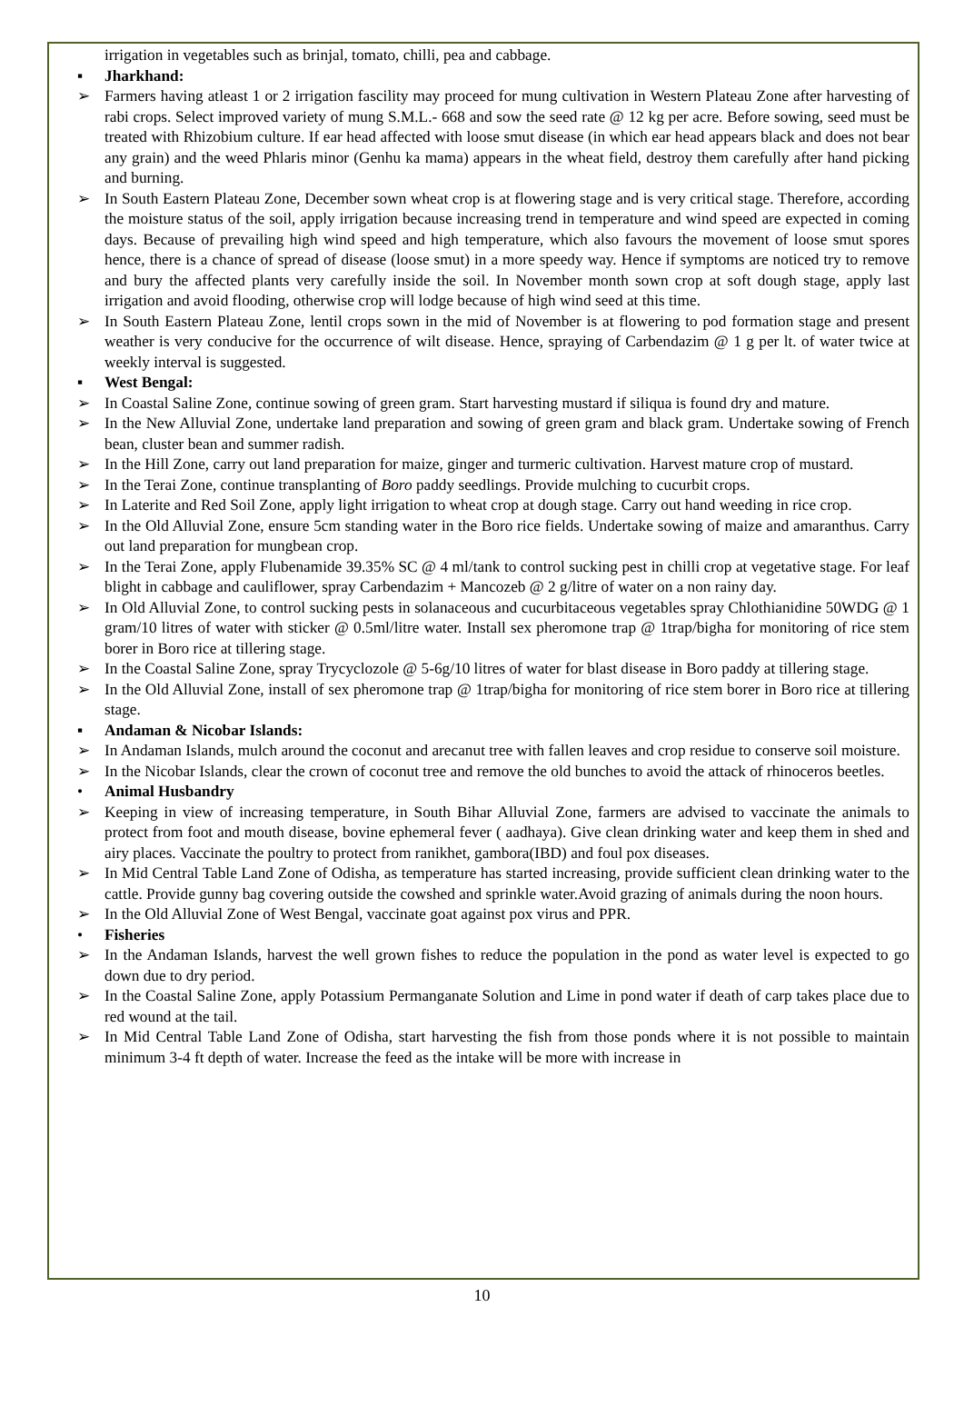irrigation in vegetables such as brinjal, tomato, chilli, pea and cabbage.
▪ Jharkhand:
➢ Farmers having atleast 1 or 2 irrigation fascility may proceed for mung cultivation in Western Plateau Zone after harvesting of rabi crops. Select improved variety of mung S.M.L.- 668 and sow the seed rate @ 12 kg per acre. Before sowing, seed must be treated with Rhizobium culture. If ear head affected with loose smut disease (in which ear head appears black and does not bear any grain) and the weed Phlaris minor (Genhu ka mama) appears in the wheat field, destroy them carefully after hand picking and burning.
➢ In South Eastern Plateau Zone, December sown wheat crop is at flowering stage and is very critical stage. Therefore, according the moisture status of the soil, apply irrigation because increasing trend in temperature and wind speed are expected in coming days. Because of prevailing high wind speed and high temperature, which also favours the movement of loose smut spores hence, there is a chance of spread of disease (loose smut) in a more speedy way. Hence if symptoms are noticed try to remove and bury the affected plants very carefully inside the soil. In November month sown crop at soft dough stage, apply last irrigation and avoid flooding, otherwise crop will lodge because of high wind seed at this time.
➢ In South Eastern Plateau Zone, lentil crops sown in the mid of November is at flowering to pod formation stage and present weather is very conducive for the occurrence of wilt disease. Hence, spraying of Carbendazim @ 1 g per lt. of water twice at weekly interval is suggested.
▪ West Bengal:
➢ In Coastal Saline Zone, continue sowing of green gram. Start harvesting mustard if siliqua is found dry and mature.
➢ In the New Alluvial Zone, undertake land preparation and sowing of green gram and black gram. Undertake sowing of French bean, cluster bean and summer radish.
➢ In the Hill Zone, carry out land preparation for maize, ginger and turmeric cultivation. Harvest mature crop of mustard.
➢ In the Terai Zone, continue transplanting of Boro paddy seedlings. Provide mulching to cucurbit crops.
➢ In Laterite and Red Soil Zone, apply light irrigation to wheat crop at dough stage. Carry out hand weeding in rice crop.
➢ In the Old Alluvial Zone, ensure 5cm standing water in the Boro rice fields. Undertake sowing of maize and amaranthus. Carry out land preparation for mungbean crop.
➢ In the Terai Zone, apply Flubenamide 39.35% SC @ 4 ml/tank to control sucking pest in chilli crop at vegetative stage. For leaf blight in cabbage and cauliflower, spray Carbendazim + Mancozeb @ 2 g/litre of water on a non rainy day.
➢ In Old Alluvial Zone, to control sucking pests in solanaceous and cucurbitaceous vegetables spray Chlothianidine 50WDG @ 1 gram/10 litres of water with sticker @ 0.5ml/litre water. Install sex pheromone trap @ 1trap/bigha for monitoring of rice stem borer in Boro rice at tillering stage.
➢ In the Coastal Saline Zone, spray Trycyclozole @ 5-6g/10 litres of water for blast disease in Boro paddy at tillering stage.
➢ In the Old Alluvial Zone, install of sex pheromone trap @ 1trap/bigha for monitoring of rice stem borer in Boro rice at tillering stage.
▪ Andaman & Nicobar Islands:
➢ In Andaman Islands, mulch around the coconut and arecanut tree with fallen leaves and crop residue to conserve soil moisture.
➢ In the Nicobar Islands, clear the crown of coconut tree and remove the old bunches to avoid the attack of rhinoceros beetles.
• Animal Husbandry
➢ Keeping in view of increasing temperature, in South Bihar Alluvial Zone, farmers are advised to vaccinate the animals to protect from foot and mouth disease, bovine ephemeral fever ( aadhaya). Give clean drinking water and keep them in shed and airy places. Vaccinate the poultry to protect from ranikhet, gambora(IBD) and foul pox diseases.
➢ In Mid Central Table Land Zone of Odisha, as temperature has started increasing, provide sufficient clean drinking water to the cattle. Provide gunny bag covering outside the cowshed and sprinkle water.Avoid grazing of animals during the noon hours.
➢ In the Old Alluvial Zone of West Bengal, vaccinate goat against pox virus and PPR.
• Fisheries
➢ In the Andaman Islands, harvest the well grown fishes to reduce the population in the pond as water level is expected to go down due to dry period.
➢ In the Coastal Saline Zone, apply Potassium Permanganate Solution and Lime in pond water if death of carp takes place due to red wound at the tail.
➢ In Mid Central Table Land Zone of Odisha, start harvesting the fish from those ponds where it is not possible to maintain minimum 3-4 ft depth of water. Increase the feed as the intake will be more with increase in
10